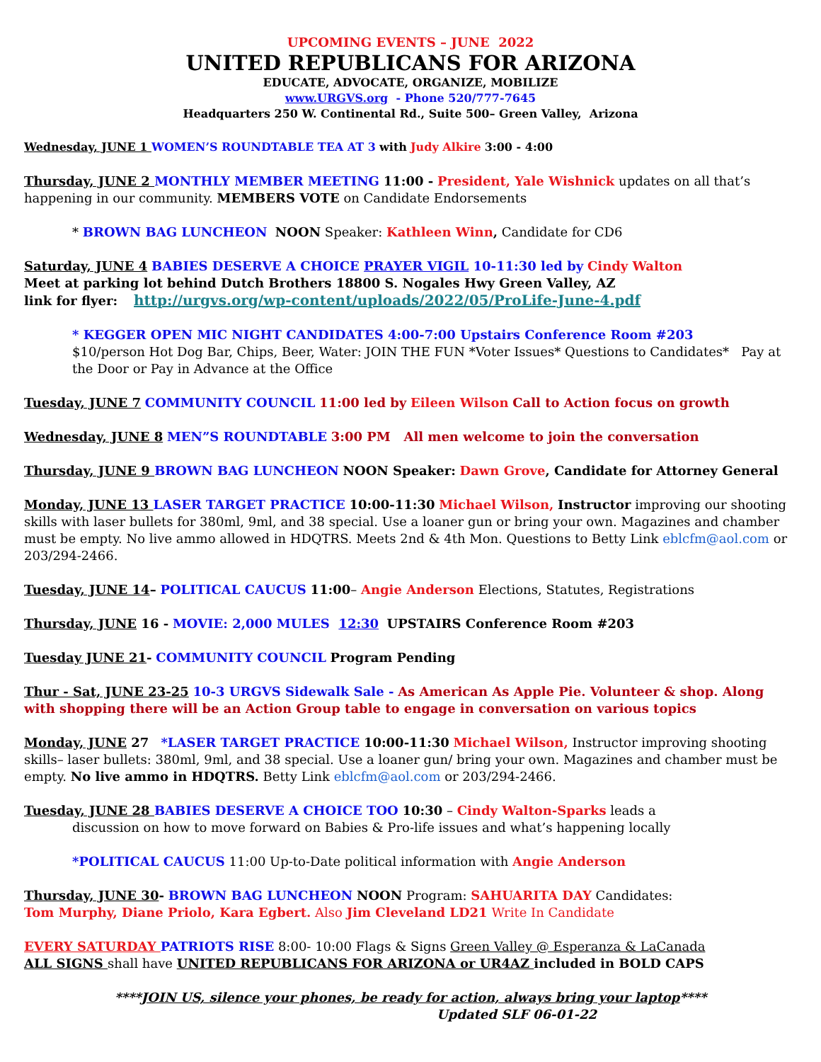UPCOMING EVENTS – JUNE 2022
UNITED REPUBLICANS FOR ARIZONA
EDUCATE, ADVOCATE, ORGANIZE, MOBILIZE
www.URGVS.org - Phone 520/777-7645
Headquarters 250 W. Continental Rd., Suite 500– Green Valley, Arizona
Wednesday, JUNE 1 WOMEN’S ROUNDTABLE TEA AT 3 with Judy Alkire 3:00 - 4:00
Thursday, JUNE 2 MONTHLY MEMBER MEETING 11:00 - President, Yale Wishnick updates on all that’s happening in our community. MEMBERS VOTE on Candidate Endorsements
* BROWN BAG LUNCHEON NOON Speaker: Kathleen Winn, Candidate for CD6
Saturday, JUNE 4 BABIES DESERVE A CHOICE PRAYER VIGIL 10-11:30 led by Cindy Walton
Meet at parking lot behind Dutch Brothers 18800 S. Nogales Hwy Green Valley, AZ
link for flyer: http://urgvs.org/wp-content/uploads/2022/05/ProLife-June-4.pdf
* KEGGER OPEN MIC NIGHT CANDIDATES 4:00-7:00 Upstairs Conference Room #203
$10/person Hot Dog Bar, Chips, Beer, Water: JOIN THE FUN *Voter Issues* Questions to Candidates* Pay at the Door or Pay in Advance at the Office
Tuesday, JUNE 7 COMMUNITY COUNCIL 11:00 led by Eileen Wilson Call to Action focus on growth
Wednesday, JUNE 8 MEN”S ROUNDTABLE 3:00 PM All men welcome to join the conversation
Thursday, JUNE 9 BROWN BAG LUNCHEON NOON Speaker: Dawn Grove, Candidate for Attorney General
Monday, JUNE 13 LASER TARGET PRACTICE 10:00-11:30 Michael Wilson, Instructor improving our shooting skills with laser bullets for 380ml, 9ml, and 38 special. Use a loaner gun or bring your own. Magazines and chamber must be empty. No live ammo allowed in HDQTRS. Meets 2nd & 4th Mon. Questions to Betty Link eblcfm@aol.com or 203/294-2466.
Tuesday, JUNE 14– POLITICAL CAUCUS 11:00– Angie Anderson Elections, Statutes, Registrations
Thursday, JUNE 16 - MOVIE: 2,000 MULES 12:30 UPSTAIRS Conference Room #203
Tuesday JUNE 21- COMMUNITY COUNCIL Program Pending
Thur - Sat, JUNE 23-25 10-3 URGVS Sidewalk Sale - As American As Apple Pie. Volunteer & shop. Along with shopping there will be an Action Group table to engage in conversation on various topics
Monday, JUNE 27 *LASER TARGET PRACTICE 10:00-11:30 Michael Wilson, Instructor improving shooting skills– laser bullets: 380ml, 9ml, and 38 special. Use a loaner gun/ bring your own. Magazines and chamber must be empty. No live ammo in HDQTRS. Betty Link eblcfm@aol.com or 203/294-2466.
Tuesday, JUNE 28 BABIES DESERVE A CHOICE TOO 10:30 – Cindy Walton-Sparks leads a
discussion on how to move forward on Babies & Pro-life issues and what’s happening locally
*POLITICAL CAUCUS 11:00 Up-to-Date political information with Angie Anderson
Thursday, JUNE 30- BROWN BAG LUNCHEON NOON Program: SAHUARITA DAY Candidates:
Tom Murphy, Diane Priolo, Kara Egbert. Also Jim Cleveland LD21 Write In Candidate
EVERY SATURDAY PATRIOTS RISE 8:00- 10:00 Flags & Signs Green Valley @ Esperanza & LaCanada
ALL SIGNS shall have UNITED REPUBLICANS FOR ARIZONA or UR4AZ included in BOLD CAPS
****JOIN US, silence your phones, be ready for action, always bring your laptop****
Updated SLF 06-01-22